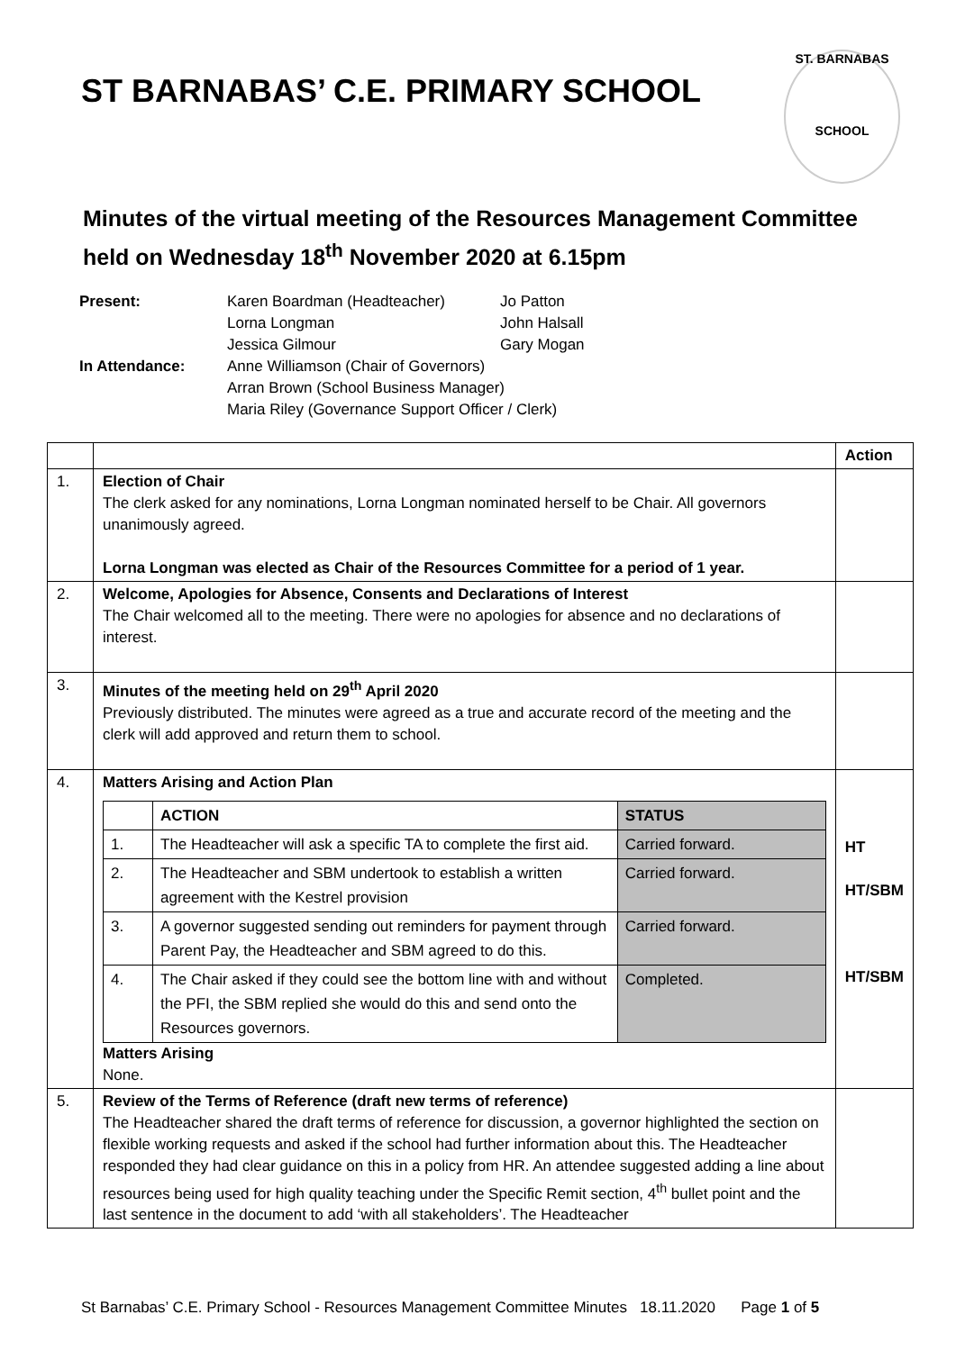ST BARNABAS’ C.E. PRIMARY SCHOOL
ST. BARNABAS
SCHOOL
Minutes of the virtual meeting of the Resources Management Committee
held on Wednesday 18<sup>th</sup> November 2020 at 6.15pm
| Present: | Karen Boardman (Headteacher) | Jo Patton |
| | Lorna Longman | John Halsall |
| | Jessica Gilmour | Gary Mogan |
| In Attendance: | Anne Williamson (Chair of Governors) | |
| | Arran Brown (School Business Manager) | |
| | Maria Riley (Governance Support Officer / Clerk) | |
| | | Action |
| 1. | Election of Chair The clerk asked for any nominations, Lorna Longman nominated herself to be Chair. All governors unanimously agreed. Lorna Longman was elected as Chair of the Resources Committee for a period of 1 year. | |
| 2. | Welcome, Apologies for Absence, Consents and Declarations of Interest The Chair welcomed all to the meeting. There were no apologies for absence and no declarations of interest. | |
| 3. | Minutes of the meeting held on 29<sup>th</sup> April 2020 Previously distributed. The minutes were agreed as a true and accurate record of the meeting and the clerk will add approved and return them to school. | |
| 4. | Matters Arising and Action Plan / / ACTION / STATUS / / 1. / The Headteacher will ask a specific TA to complete the first aid. / Carried forward. / / 2. / The Headteacher and SBM undertook to establish a written agreement with the Kestrel provision / Carried forward. / / 3. / A governor suggested sending out reminders for payment through Parent Pay, the Headteacher and SBM agreed to do this. / Carried forward. / / 4. / The Chair asked if they could see the bottom line with and without the PFI, the SBM replied she would do this and send onto the Resources governors. / Completed. / Matters Arising None. | HT HT/SBM HT/SBM |
| 5. | Review of the Terms of Reference (draft new terms of reference) The Headteacher shared the draft terms of reference for discussion, a governor highlighted the section on flexible working requests and asked if the school had further information about this. The Headteacher responded they had clear guidance on this in a policy from HR. An attendee suggested adding a line about resources being used for high quality teaching under the Specific Remit section, 4<sup>th</sup> bullet point and the last sentence in the document to add ‘with all stakeholders’. The Headteacher | |
St Barnabas’ C.E. Primary School - Resources Management Committee Minutes 18.11.2020 Page 1 of 5